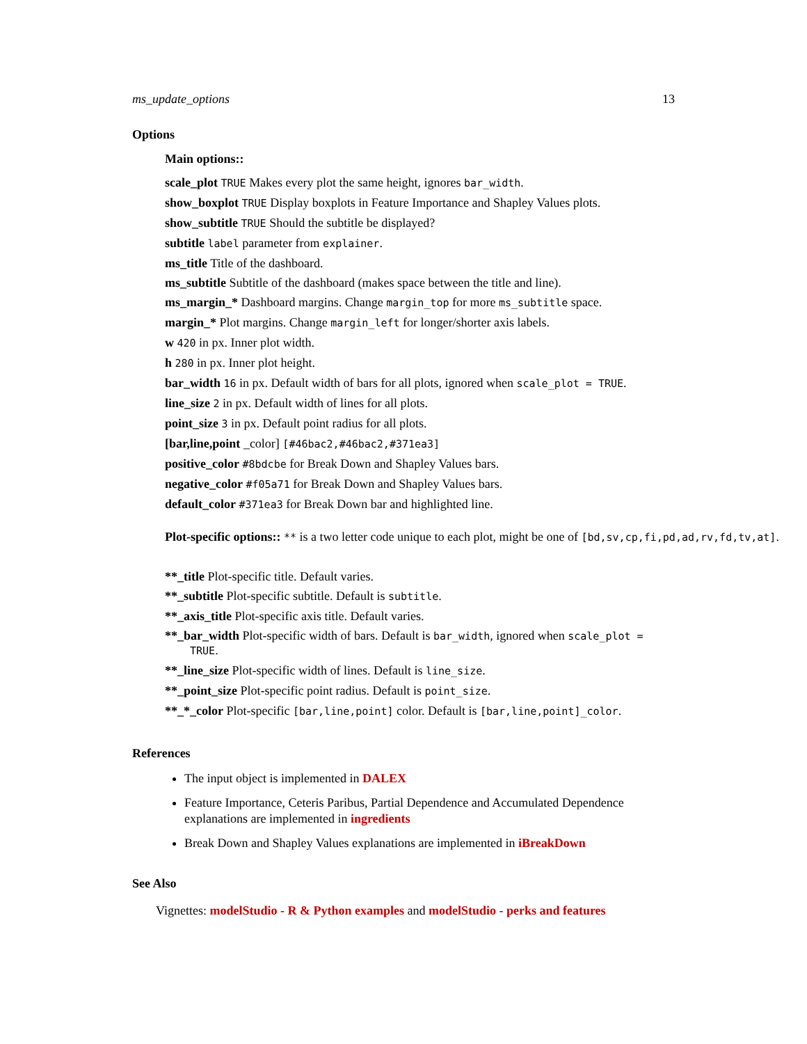ms_update_options 13
Options
Main options::
scale_plot TRUE Makes every plot the same height, ignores bar_width.
show_boxplot TRUE Display boxplots in Feature Importance and Shapley Values plots.
show_subtitle TRUE Should the subtitle be displayed?
subtitle label parameter from explainer.
ms_title Title of the dashboard.
ms_subtitle Subtitle of the dashboard (makes space between the title and line).
ms_margin_* Dashboard margins. Change margin_top for more ms_subtitle space.
margin_* Plot margins. Change margin_left for longer/shorter axis labels.
w 420 in px. Inner plot width.
h 280 in px. Inner plot height.
bar_width 16 in px. Default width of bars for all plots, ignored when scale_plot = TRUE.
line_size 2 in px. Default width of lines for all plots.
point_size 3 in px. Default point radius for all plots.
[bar,line,point _color] [#46bac2,#46bac2,#371ea3]
positive_color #8bdcbe for Break Down and Shapley Values bars.
negative_color #f05a71 for Break Down and Shapley Values bars.
default_color #371ea3 for Break Down bar and highlighted line.
Plot-specific options:: ** is a two letter code unique to each plot, might be one of [bd,sv,cp,fi,pd,ad,rv,fd,tv,at].
**_title Plot-specific title. Default varies.
**_subtitle Plot-specific subtitle. Default is subtitle.
**_axis_title Plot-specific axis title. Default varies.
**_bar_width Plot-specific width of bars. Default is bar_width, ignored when scale_plot = TRUE.
**_line_size Plot-specific width of lines. Default is line_size.
**_point_size Plot-specific point radius. Default is point_size.
**_*_color Plot-specific [bar,line,point] color. Default is [bar,line,point]_color.
References
The input object is implemented in DALEX
Feature Importance, Ceteris Paribus, Partial Dependence and Accumulated Dependence explanations are implemented in ingredients
Break Down and Shapley Values explanations are implemented in iBreakDown
See Also
Vignettes: modelStudio - R & Python examples and modelStudio - perks and features